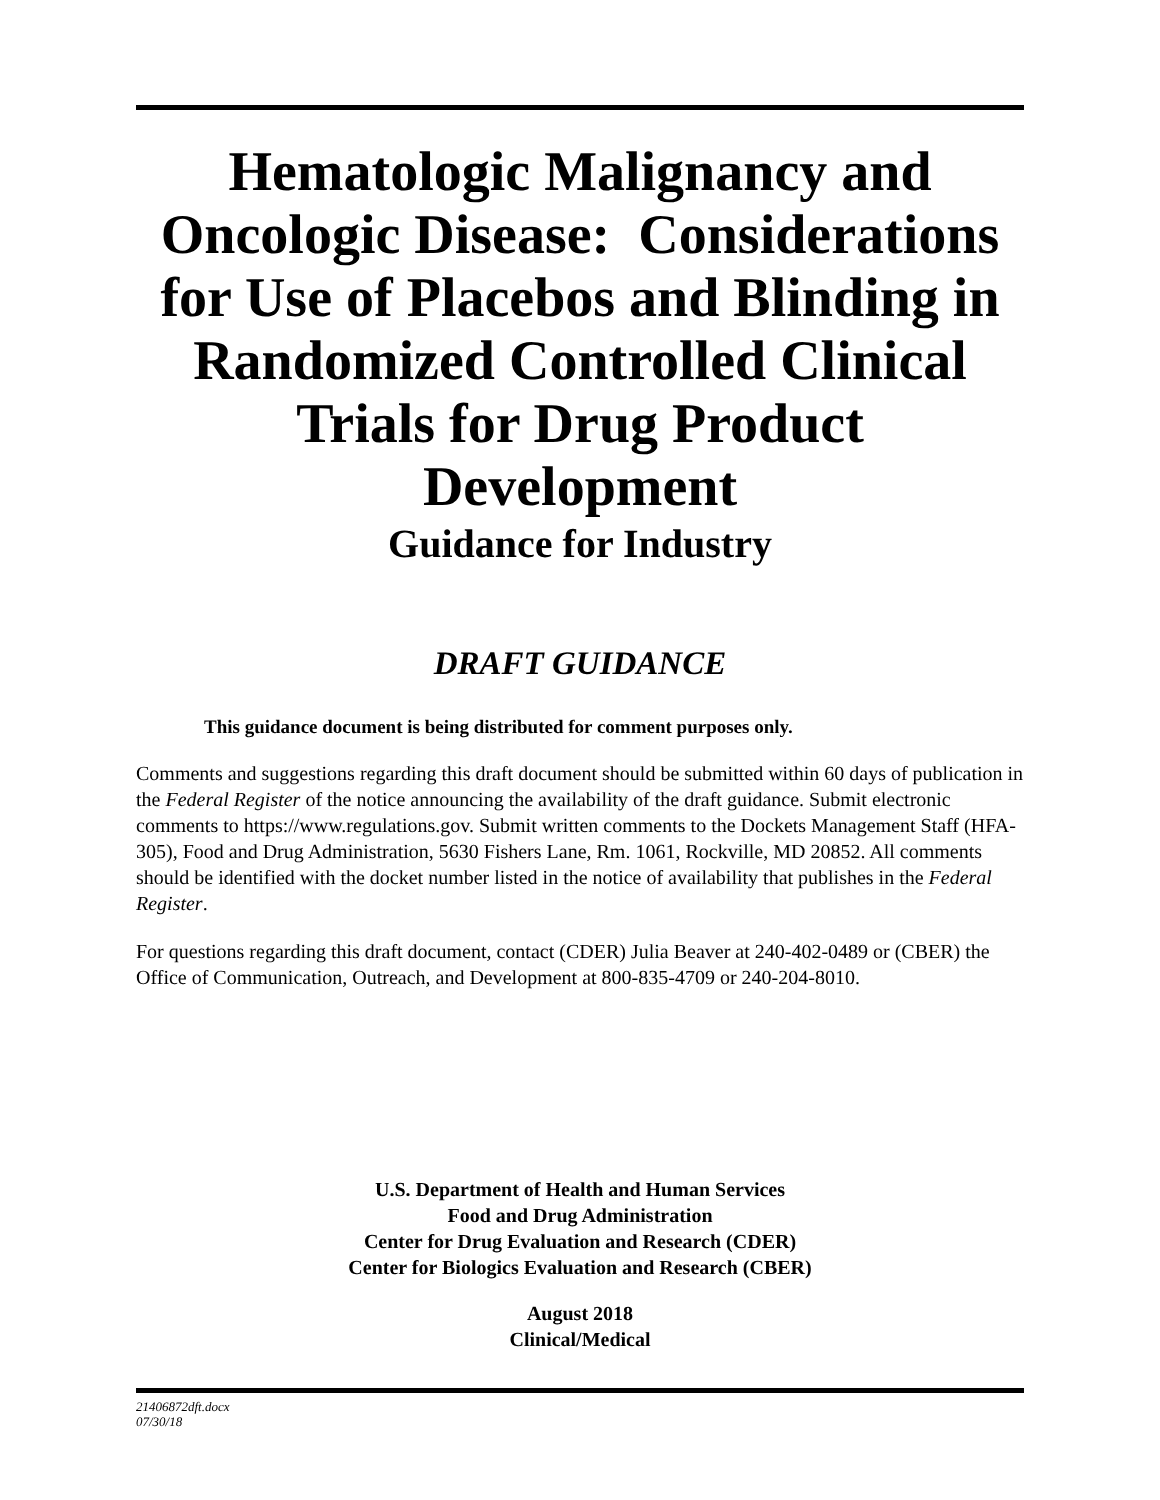Hematologic Malignancy and Oncologic Disease: Considerations for Use of Placebos and Blinding in Randomized Controlled Clinical Trials for Drug Product Development
Guidance for Industry
DRAFT GUIDANCE
This guidance document is being distributed for comment purposes only.
Comments and suggestions regarding this draft document should be submitted within 60 days of publication in the Federal Register of the notice announcing the availability of the draft guidance. Submit electronic comments to https://www.regulations.gov. Submit written comments to the Dockets Management Staff (HFA-305), Food and Drug Administration, 5630 Fishers Lane, Rm. 1061, Rockville, MD 20852. All comments should be identified with the docket number listed in the notice of availability that publishes in the Federal Register.
For questions regarding this draft document, contact (CDER) Julia Beaver at 240-402-0489 or (CBER) the Office of Communication, Outreach, and Development at 800-835-4709 or 240-204-8010.
U.S. Department of Health and Human Services
Food and Drug Administration
Center for Drug Evaluation and Research (CDER)
Center for Biologics Evaluation and Research (CBER)
August 2018
Clinical/Medical
21406872dft.docx
07/30/18